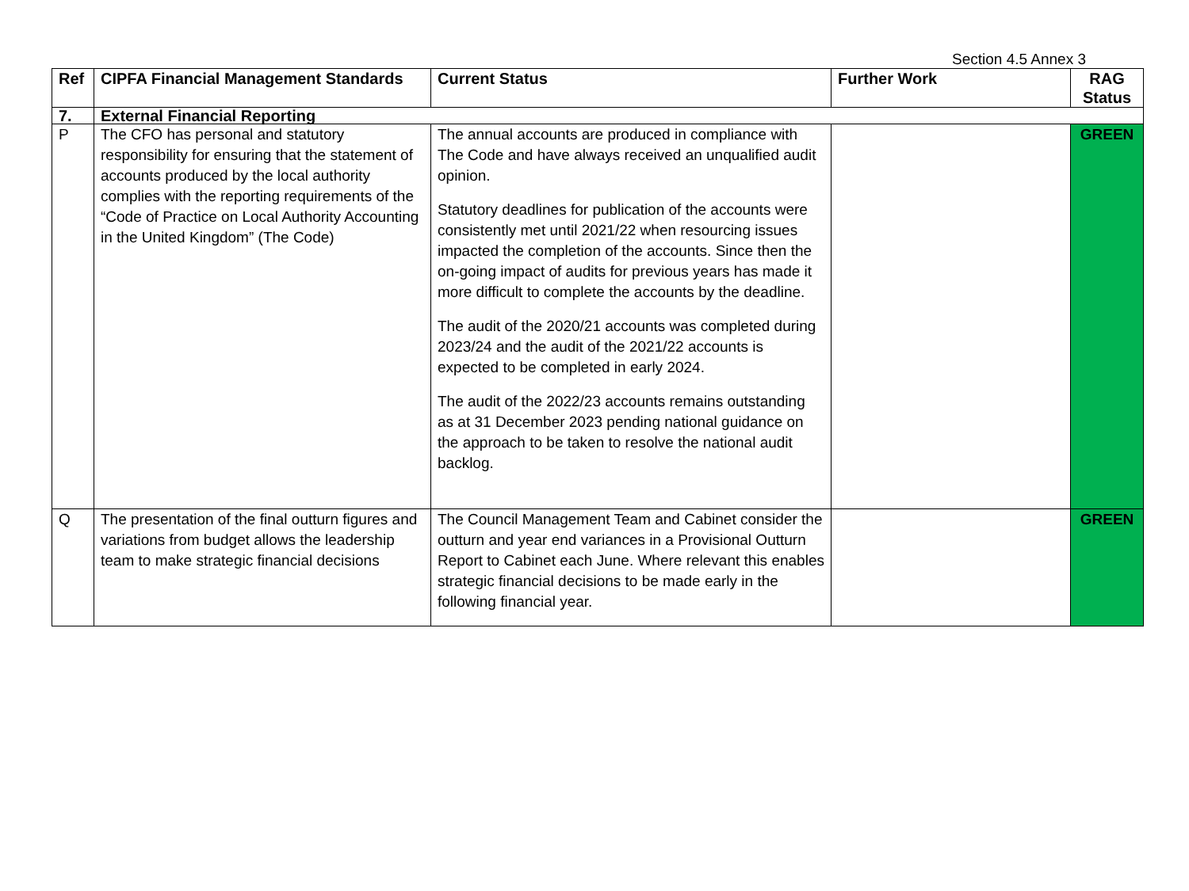Section 4.5 Annex 3
| Ref | CIPFA Financial Management Standards | Current Status | Further Work | RAG Status |
| --- | --- | --- | --- | --- |
| 7. | External Financial Reporting | | | |
| P | The CFO has personal and statutory responsibility for ensuring that the statement of accounts produced by the local authority complies with the reporting requirements of the “Code of Practice on Local Authority Accounting in the United Kingdom” (The Code) | The annual accounts are produced in compliance with The Code and have always received an unqualified audit opinion. Statutory deadlines for publication of the accounts were consistently met until 2021/22 when resourcing issues impacted the completion of the accounts. Since then the on-going impact of audits for previous years has made it more difficult to complete the accounts by the deadline. The audit of the 2020/21 accounts was completed during 2023/24 and the audit of the 2021/22 accounts is expected to be completed in early 2024. The audit of the 2022/23 accounts remains outstanding as at 31 December 2023 pending national guidance on the approach to be taken to resolve the national audit backlog. | | GREEN |
| Q | The presentation of the final outturn figures and variations from budget allows the leadership team to make strategic financial decisions | The Council Management Team and Cabinet consider the outturn and year end variances in a Provisional Outturn Report to Cabinet each June. Where relevant this enables strategic financial decisions to be made early in the following financial year. | | GREEN |